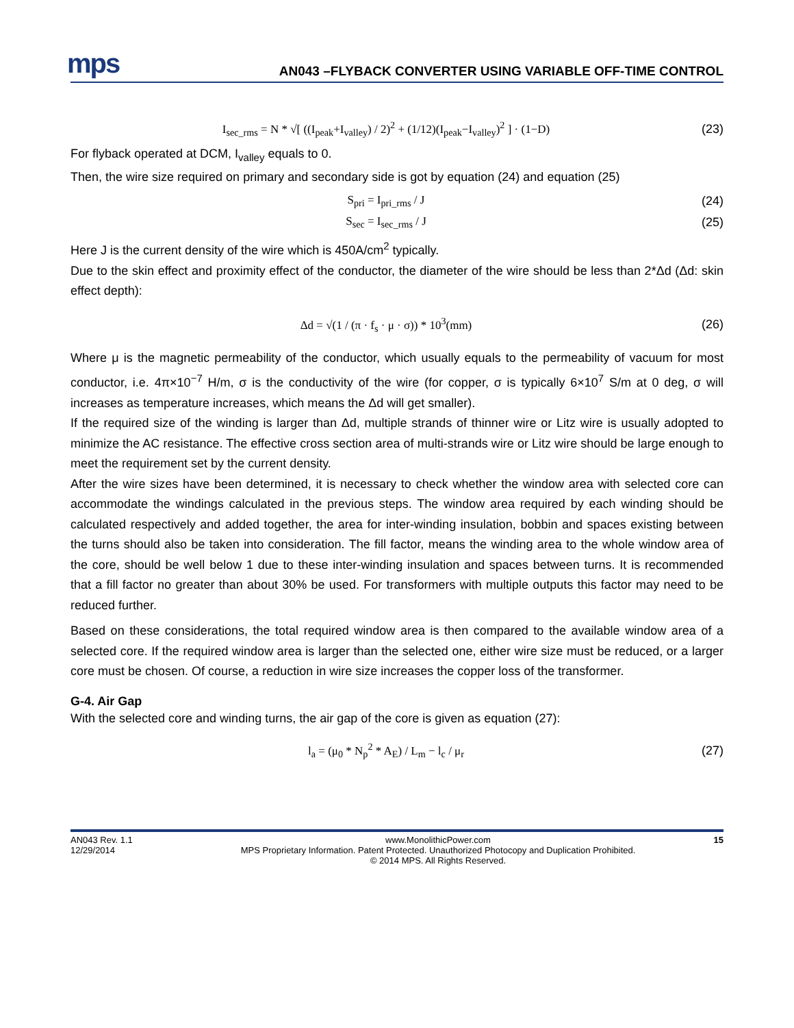mps AN043 –FLYBACK CONVERTER USING VARIABLE OFF-TIME CONTROL
I<sub>sec_rms</sub> = N * √[ ((I<sub>peak</sub>+I<sub>valley</sub>) / 2)<sup>2</sup> + (1/12)(I<sub>peak</sub>−I<sub>valley</sub>)<sup>2</sup> ] · (1−D) (23)
For flyback operated at DCM, I<sub>valley</sub> equals to 0.
Then, the wire size required on primary and secondary side is got by equation (24) and equation (25)
S<sub>pri</sub> = I<sub>pri_rms</sub> / J (24)
S<sub>sec</sub> = I<sub>sec_rms</sub> / J (25)
Here J is the current density of the wire which is 450A/cm<sup>2</sup> typically.
Due to the skin effect and proximity effect of the conductor, the diameter of the wire should be less than 2*Δd (Δd: skin effect depth):
Δd = √(1 / (π · f<sub>s</sub> · μ · σ)) * 10<sup>3</sup>(mm) (26)
Where μ is the magnetic permeability of the conductor, which usually equals to the permeability of vacuum for most conductor, i.e. 4π×10<sup>−7</sup> H/m, σ is the conductivity of the wire (for copper, σ is typically 6×10<sup>7</sup> S/m at 0 deg, σ will increases as temperature increases, which means the Δd will get smaller).
If the required size of the winding is larger than Δd, multiple strands of thinner wire or Litz wire is usually adopted to minimize the AC resistance. The effective cross section area of multi-strands wire or Litz wire should be large enough to meet the requirement set by the current density.
After the wire sizes have been determined, it is necessary to check whether the window area with selected core can accommodate the windings calculated in the previous steps. The window area required by each winding should be calculated respectively and added together, the area for inter-winding insulation, bobbin and spaces existing between the turns should also be taken into consideration. The fill factor, means the winding area to the whole window area of the core, should be well below 1 due to these inter-winding insulation and spaces between turns. It is recommended that a fill factor no greater than about 30% be used. For transformers with multiple outputs this factor may need to be reduced further.
Based on these considerations, the total required window area is then compared to the available window area of a selected core. If the required window area is larger than the selected one, either wire size must be reduced, or a larger core must be chosen. Of course, a reduction in wire size increases the copper loss of the transformer.
G-4. Air Gap
With the selected core and winding turns, the air gap of the core is given as equation (27):
l<sub>a</sub> = (μ<sub>0</sub> * N<sub>p</sub><sup>2</sup> * A<sub>E</sub>) / L<sub>m</sub> − l<sub>c</sub> / μ<sub>r</sub> (27)
AN043 Rev. 1.1
12/29/2014 www.MonolithicPower.com
MPS Proprietary Information. Patent Protected. Unauthorized Photocopy and Duplication Prohibited.
© 2014 MPS. All Rights Reserved. 15